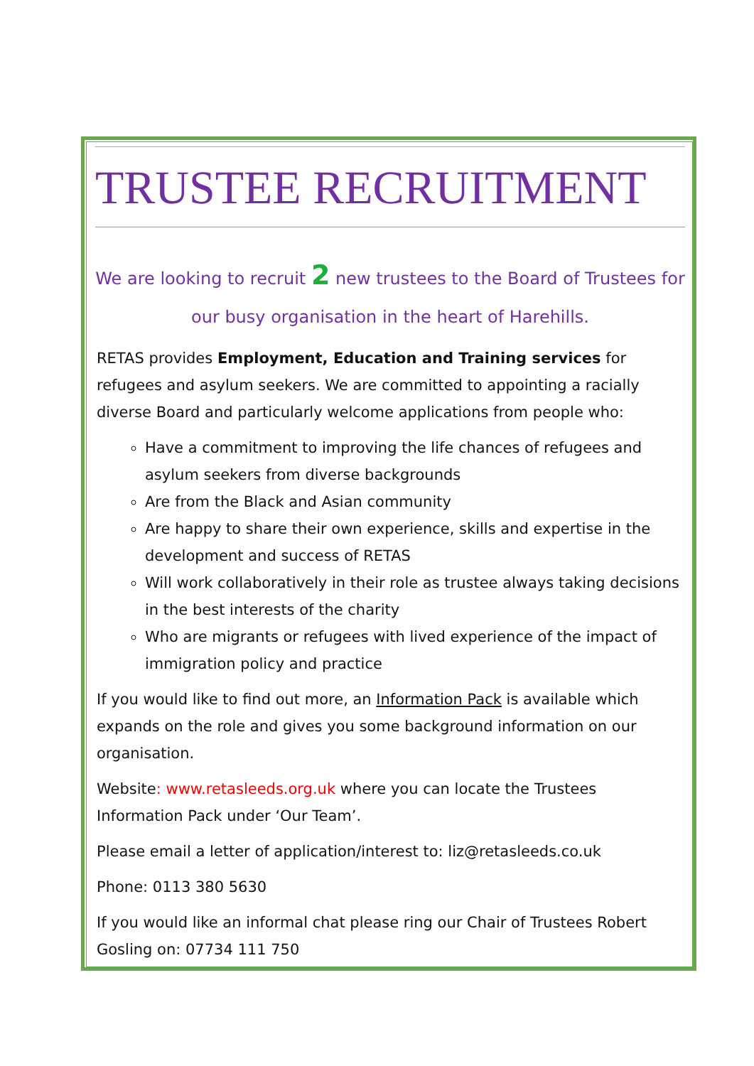TRUSTEE RECRUITMENT
We are looking to recruit 2 new trustees to the Board of Trustees for our busy organisation in the heart of Harehills.
RETAS provides Employment, Education and Training services for refugees and asylum seekers. We are committed to appointing a racially diverse Board and particularly welcome applications from people who:
Have a commitment to improving the life chances of refugees and asylum seekers from diverse backgrounds
Are from the Black and Asian community
Are happy to share their own experience, skills and expertise in the development and success of RETAS
Will work collaboratively in their role as trustee always taking decisions in the best interests of the charity
Who are migrants or refugees with lived experience of the impact of immigration policy and practice
If you would like to find out more, an Information Pack is available which expands on the role and gives you some background information on our organisation.
Website: www.retasleeds.org.uk where you can locate the Trustees Information Pack under ‘Our Team’.
Please email a letter of application/interest to: liz@retasleeds.co.uk
Phone: 0113 380 5630
If you would like an informal chat please ring our Chair of Trustees Robert Gosling on: 07734 111 750